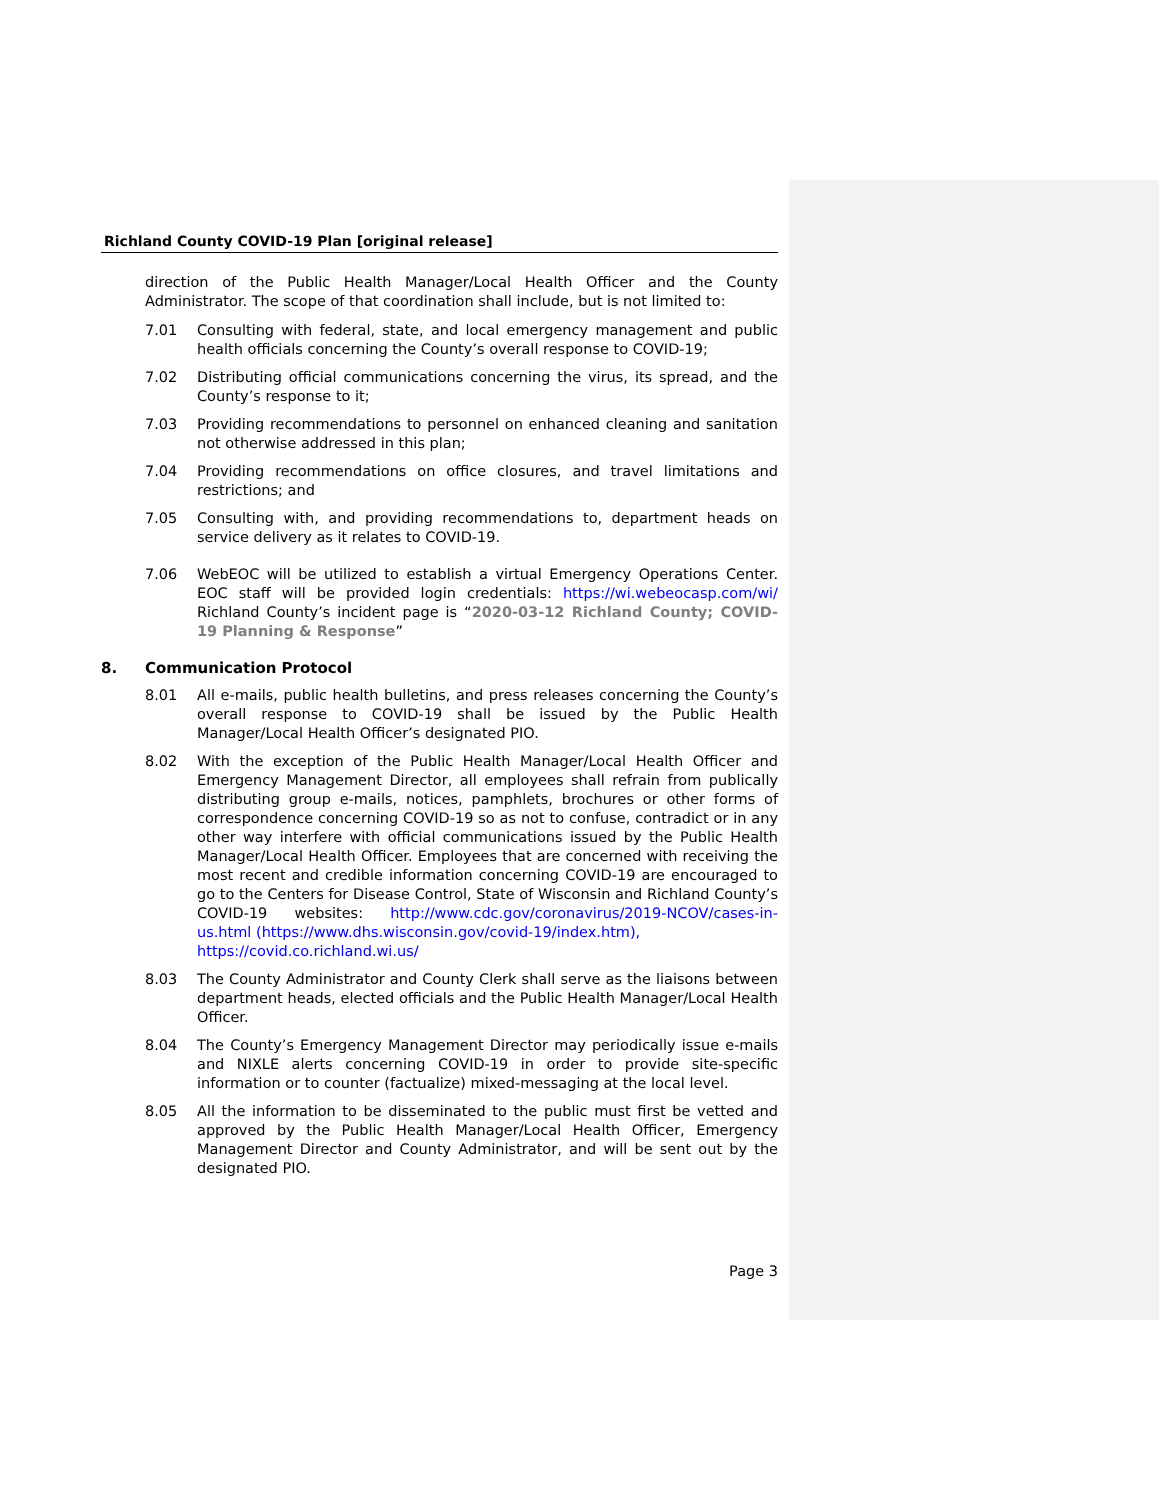Richland County COVID-19 Plan [original release]
direction of the Public Health Manager/Local Health Officer and the County Administrator. The scope of that coordination shall include, but is not limited to:
7.01 Consulting with federal, state, and local emergency management and public health officials concerning the County’s overall response to COVID-19;
7.02 Distributing official communications concerning the virus, its spread, and the County’s response to it;
7.03 Providing recommendations to personnel on enhanced cleaning and sanitation not otherwise addressed in this plan;
7.04 Providing recommendations on office closures, and travel limitations and restrictions; and
7.05 Consulting with, and providing recommendations to, department heads on service delivery as it relates to COVID-19.
7.06 WebEOC will be utilized to establish a virtual Emergency Operations Center. EOC staff will be provided login credentials: https://wi.webeocasp.com/wi/ Richland County’s incident page is “2020-03-12 Richland County; COVID-19 Planning & Response”
8. Communication Protocol
8.01 All e-mails, public health bulletins, and press releases concerning the County’s overall response to COVID-19 shall be issued by the Public Health Manager/Local Health Officer’s designated PIO.
8.02 With the exception of the Public Health Manager/Local Health Officer and Emergency Management Director, all employees shall refrain from publically distributing group e-mails, notices, pamphlets, brochures or other forms of correspondence concerning COVID-19 so as not to confuse, contradict or in any other way interfere with official communications issued by the Public Health Manager/Local Health Officer. Employees that are concerned with receiving the most recent and credible information concerning COVID-19 are encouraged to go to the Centers for Disease Control, State of Wisconsin and Richland County’s COVID-19 websites: http://www.cdc.gov/coronavirus/2019-NCOV/cases-in-us.html (https://www.dhs.wisconsin.gov/covid-19/index.htm),
https://covid.co.richland.wi.us/
8.03 The County Administrator and County Clerk shall serve as the liaisons between department heads, elected officials and the Public Health Manager/Local Health Officer.
8.04 The County’s Emergency Management Director may periodically issue e-mails and NIXLE alerts concerning COVID-19 in order to provide site-specific information or to counter (factualize) mixed-messaging at the local level.
8.05 All the information to be disseminated to the public must first be vetted and approved by the Public Health Manager/Local Health Officer, Emergency Management Director and County Administrator, and will be sent out by the designated PIO.
Page 3